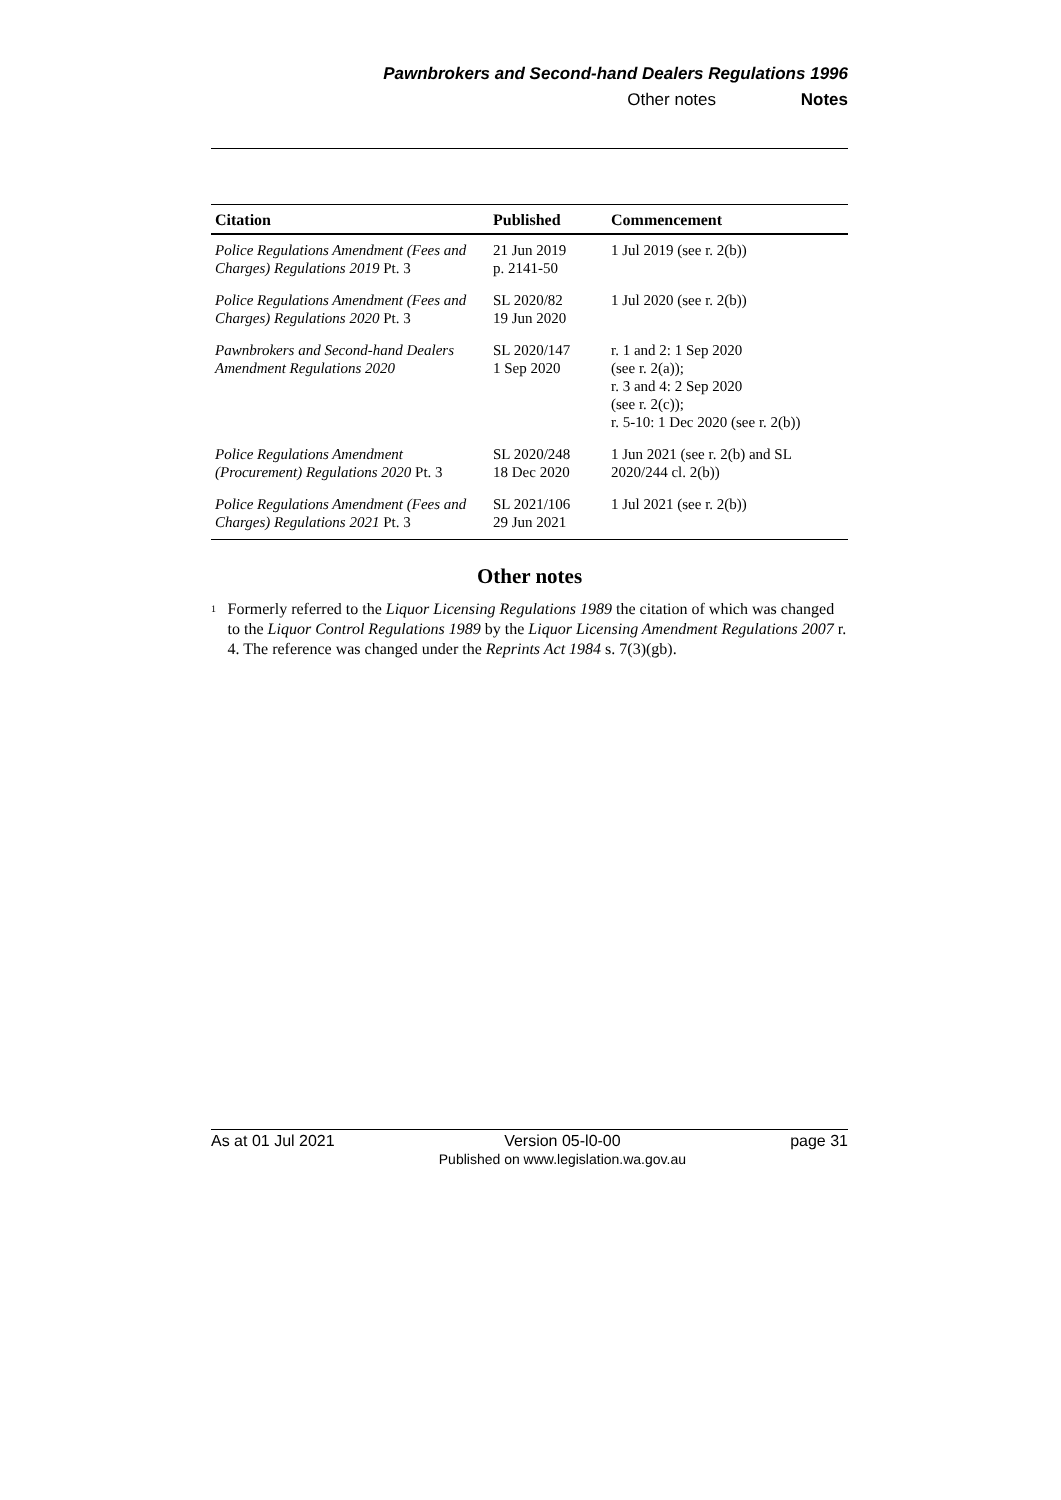Pawnbrokers and Second-hand Dealers Regulations 1996
Other notes Notes
| Citation | Published | Commencement |
| --- | --- | --- |
| Police Regulations Amendment (Fees and Charges) Regulations 2019 Pt. 3 | 21 Jun 2019 p. 2141-50 | 1 Jul 2019 (see r. 2(b)) |
| Police Regulations Amendment (Fees and Charges) Regulations 2020 Pt. 3 | SL 2020/82 19 Jun 2020 | 1 Jul 2020 (see r. 2(b)) |
| Pawnbrokers and Second-hand Dealers Amendment Regulations 2020 | SL 2020/147 1 Sep 2020 | r. 1 and 2: 1 Sep 2020 (see r. 2(a)); r. 3 and 4: 2 Sep 2020 (see r. 2(c)); r. 5-10: 1 Dec 2020 (see r. 2(b)) |
| Police Regulations Amendment (Procurement) Regulations 2020 Pt. 3 | SL 2020/248 18 Dec 2020 | 1 Jun 2021 (see r. 2(b) and SL 2020/244 cl. 2(b)) |
| Police Regulations Amendment (Fees and Charges) Regulations 2021 Pt. 3 | SL 2021/106 29 Jun 2021 | 1 Jul 2021 (see r. 2(b)) |
Other notes
<sup>1</sup>
Formerly referred to the Liquor Licensing Regulations 1989 the citation of which was changed to the Liquor Control Regulations 1989 by the Liquor Licensing Amendment Regulations 2007 r. 4. The reference was changed under the Reprints Act 1984 s. 7(3)(gb).
As at 01 Jul 2021 Version 05-l0-00
Published on www.legislation.wa.gov.au page 31